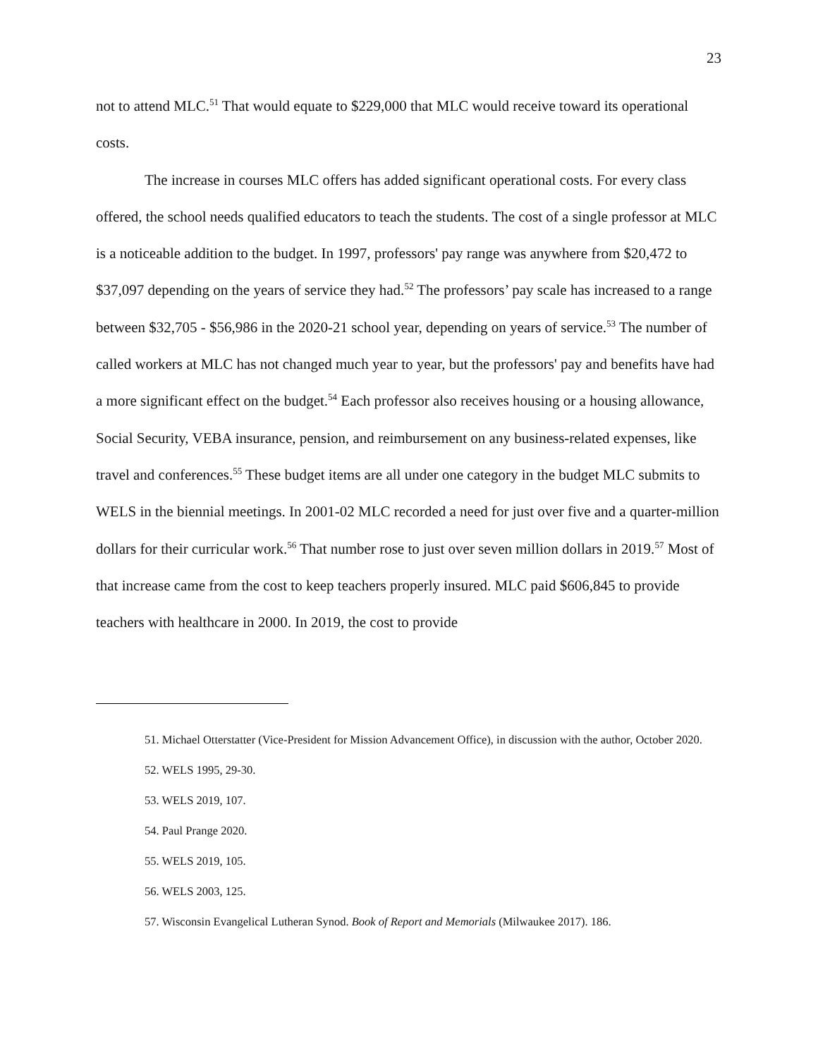23
not to attend MLC.<sup>51</sup> That would equate to $229,000 that MLC would receive toward its operational costs.
The increase in courses MLC offers has added significant operational costs. For every class offered, the school needs qualified educators to teach the students. The cost of a single professor at MLC is a noticeable addition to the budget. In 1997, professors' pay range was anywhere from $20,472 to $37,097 depending on the years of service they had.<sup>52</sup> The professors’ pay scale has increased to a range between $32,705 - $56,986 in the 2020-21 school year, depending on years of service.<sup>53</sup> The number of called workers at MLC has not changed much year to year, but the professors' pay and benefits have had a more significant effect on the budget.<sup>54</sup> Each professor also receives housing or a housing allowance, Social Security, VEBA insurance, pension, and reimbursement on any business-related expenses, like travel and conferences.<sup>55</sup> These budget items are all under one category in the budget MLC submits to WELS in the biennial meetings. In 2001-02 MLC recorded a need for just over five and a quarter-million dollars for their curricular work.<sup>56</sup> That number rose to just over seven million dollars in 2019.<sup>57</sup> Most of that increase came from the cost to keep teachers properly insured. MLC paid $606,845 to provide teachers with healthcare in 2000. In 2019, the cost to provide
51. Michael Otterstatter (Vice-President for Mission Advancement Office), in discussion with the author, October 2020.
52. WELS 1995, 29-30.
53. WELS 2019, 107.
54. Paul Prange 2020.
55. WELS 2019, 105.
56. WELS 2003, 125.
57. Wisconsin Evangelical Lutheran Synod. Book of Report and Memorials (Milwaukee 2017). 186.